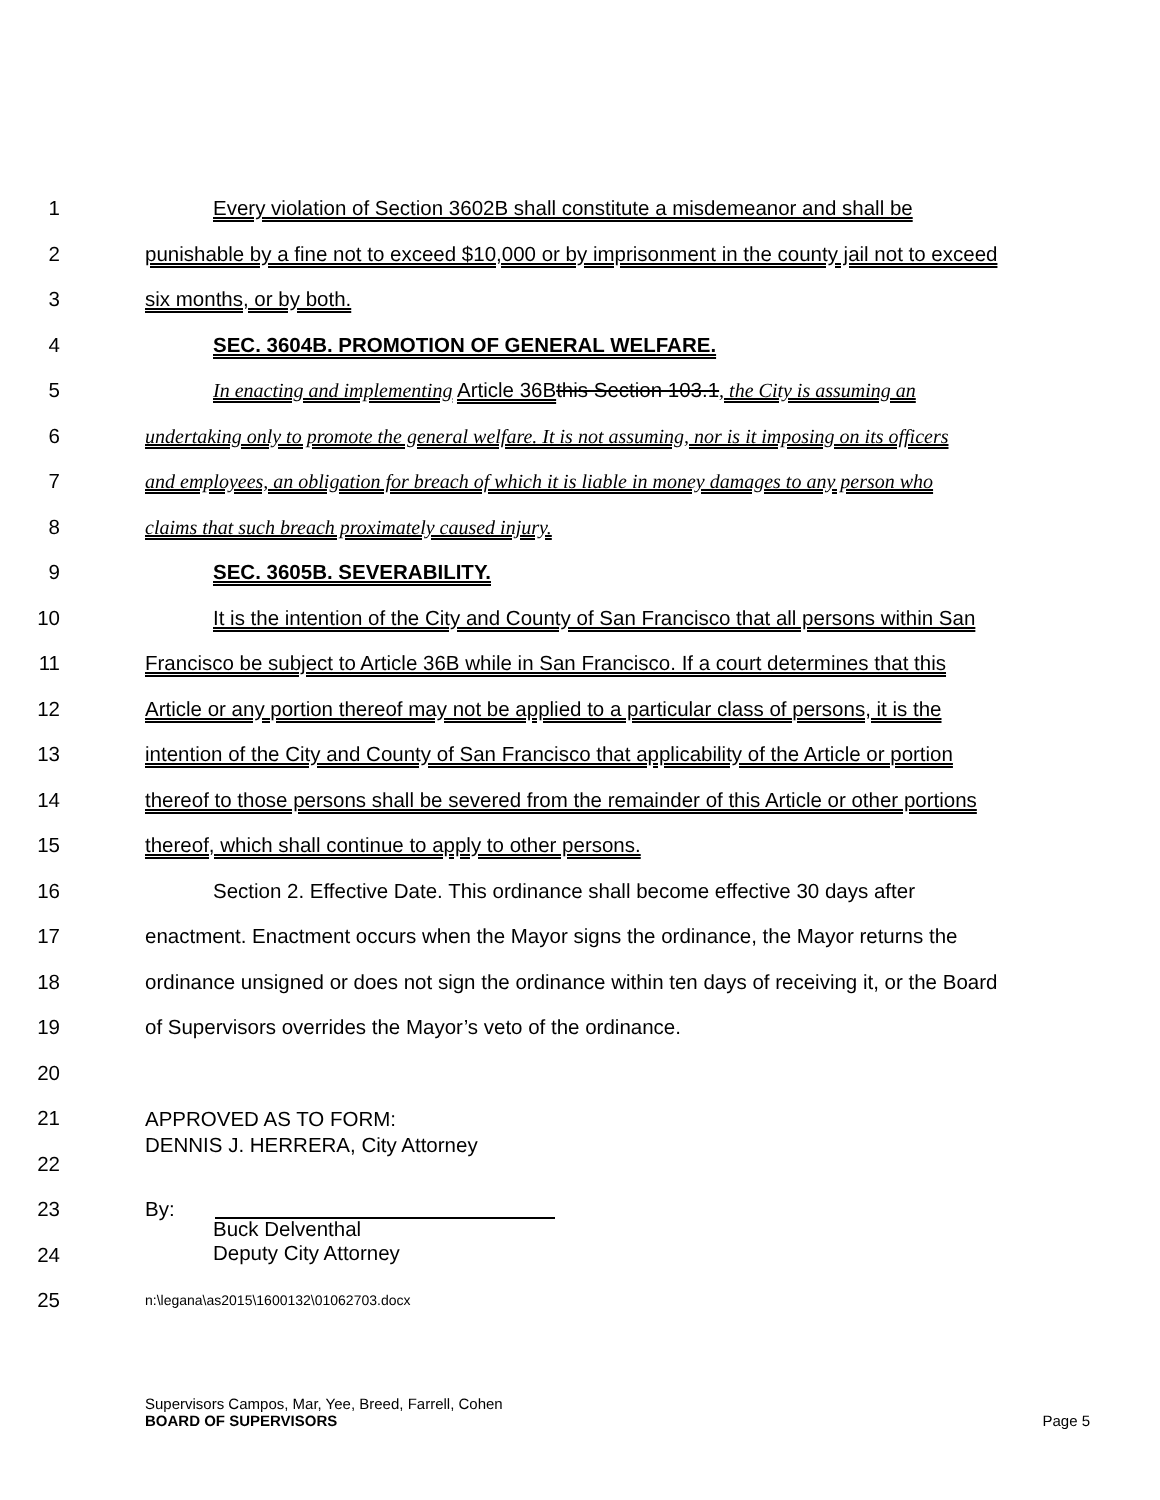1 Every violation of Section 3602B shall constitute a misdemeanor and shall be
2 punishable by a fine not to exceed $10,000 or by imprisonment in the county jail not to exceed
3 six months, or by both.
4 SEC. 3604B. PROMOTION OF GENERAL WELFARE.
5 In enacting and implementing Article 36B this Section 103.1, the City is assuming an
6 undertaking only to promote the general welfare. It is not assuming, nor is it imposing on its officers
7 and employees, an obligation for breach of which it is liable in money damages to any person who
8 claims that such breach proximately caused injury.
9 SEC. 3605B. SEVERABILITY.
10 It is the intention of the City and County of San Francisco that all persons within San
11 Francisco be subject to Article 36B while in San Francisco. If a court determines that this
12 Article or any portion thereof may not be applied to a particular class of persons, it is the
13 intention of the City and County of San Francisco that applicability of the Article or portion
14 thereof to those persons shall be severed from the remainder of this Article or other portions
15 thereof, which shall continue to apply to other persons.
16 Section 2. Effective Date. This ordinance shall become effective 30 days after
17 enactment. Enactment occurs when the Mayor signs the ordinance, the Mayor returns the
18 ordinance unsigned or does not sign the ordinance within ten days of receiving it, or the Board
19 of Supervisors overrides the Mayor’s veto of the ordinance.
20
21
APPROVED AS TO FORM:
DENNIS J. HERRERA, City Attorney
22
23 By:
24
Buck Delventhal
Deputy City Attorney
25
n:\legana\as2015\1600132\01062703.docx
Supervisors Campos, Mar, Yee, Breed, Farrell, Cohen
BOARD OF SUPERVISORS Page 5